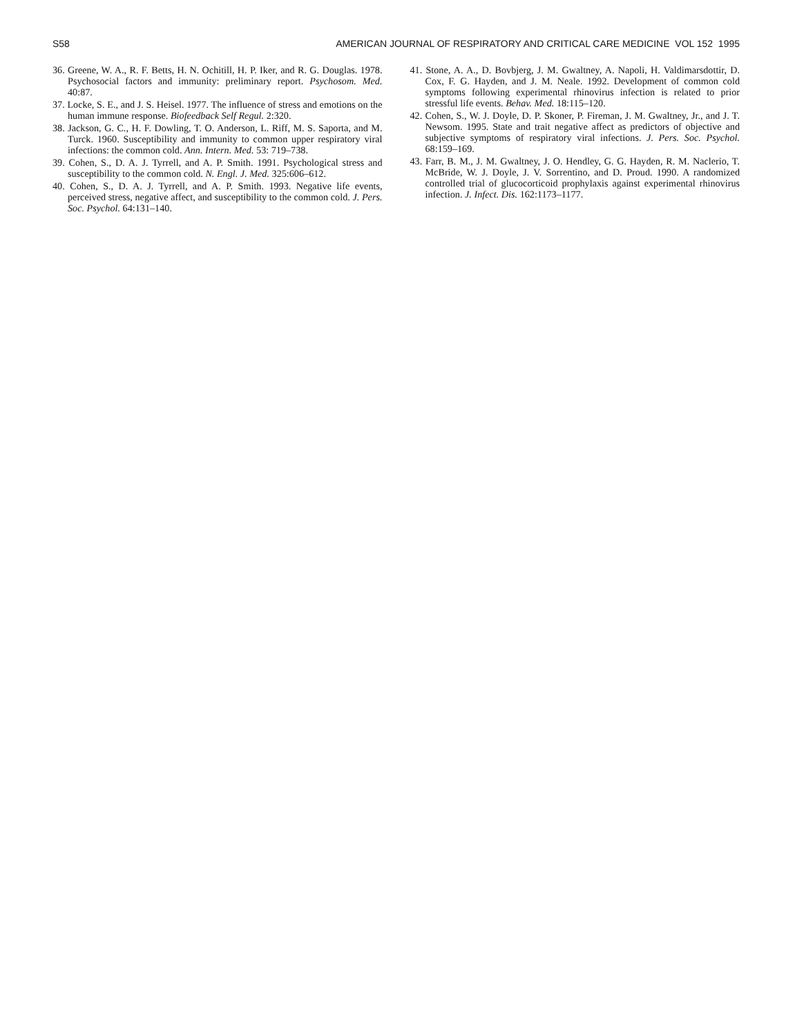S58 AMERICAN JOURNAL OF RESPIRATORY AND CRITICAL CARE MEDICINE VOL 152 1995
36. Greene, W. A., R. F. Betts, H. N. Ochitill, H. P. Iker, and R. G. Douglas. 1978. Psychosocial factors and immunity: preliminary report. Psychosom. Med. 40:87.
37. Locke, S. E., and J. S. Heisel. 1977. The influence of stress and emotions on the human immune response. Biofeedback Self Regul. 2:320.
38. Jackson, G. C., H. F. Dowling, T. O. Anderson, L. Riff, M. S. Saporta, and M. Turck. 1960. Susceptibility and immunity to common upper respiratory viral infections: the common cold. Ann. Intern. Med. 53: 719–738.
39. Cohen, S., D. A. J. Tyrrell, and A. P. Smith. 1991. Psychological stress and susceptibility to the common cold. N. Engl. J. Med. 325:606–612.
40. Cohen, S., D. A. J. Tyrrell, and A. P. Smith. 1993. Negative life events, perceived stress, negative affect, and susceptibility to the common cold. J. Pers. Soc. Psychol. 64:131–140.
41. Stone, A. A., D. Bovbjerg, J. M. Gwaltney, A. Napoli, H. Valdimarsdottir, D. Cox, F. G. Hayden, and J. M. Neale. 1992. Development of common cold symptoms following experimental rhinovirus infection is related to prior stressful life events. Behav. Med. 18:115–120.
42. Cohen, S., W. J. Doyle, D. P. Skoner, P. Fireman, J. M. Gwaltney, Jr., and J. T. Newsom. 1995. State and trait negative affect as predictors of objective and subjective symptoms of respiratory viral infections. J. Pers. Soc. Psychol. 68:159–169.
43. Farr, B. M., J. M. Gwaltney, J. O. Hendley, G. G. Hayden, R. M. Naclerio, T. McBride, W. J. Doyle, J. V. Sorrentino, and D. Proud. 1990. A randomized controlled trial of glucocorticoid prophylaxis against experimental rhinovirus infection. J. Infect. Dis. 162:1173–1177.